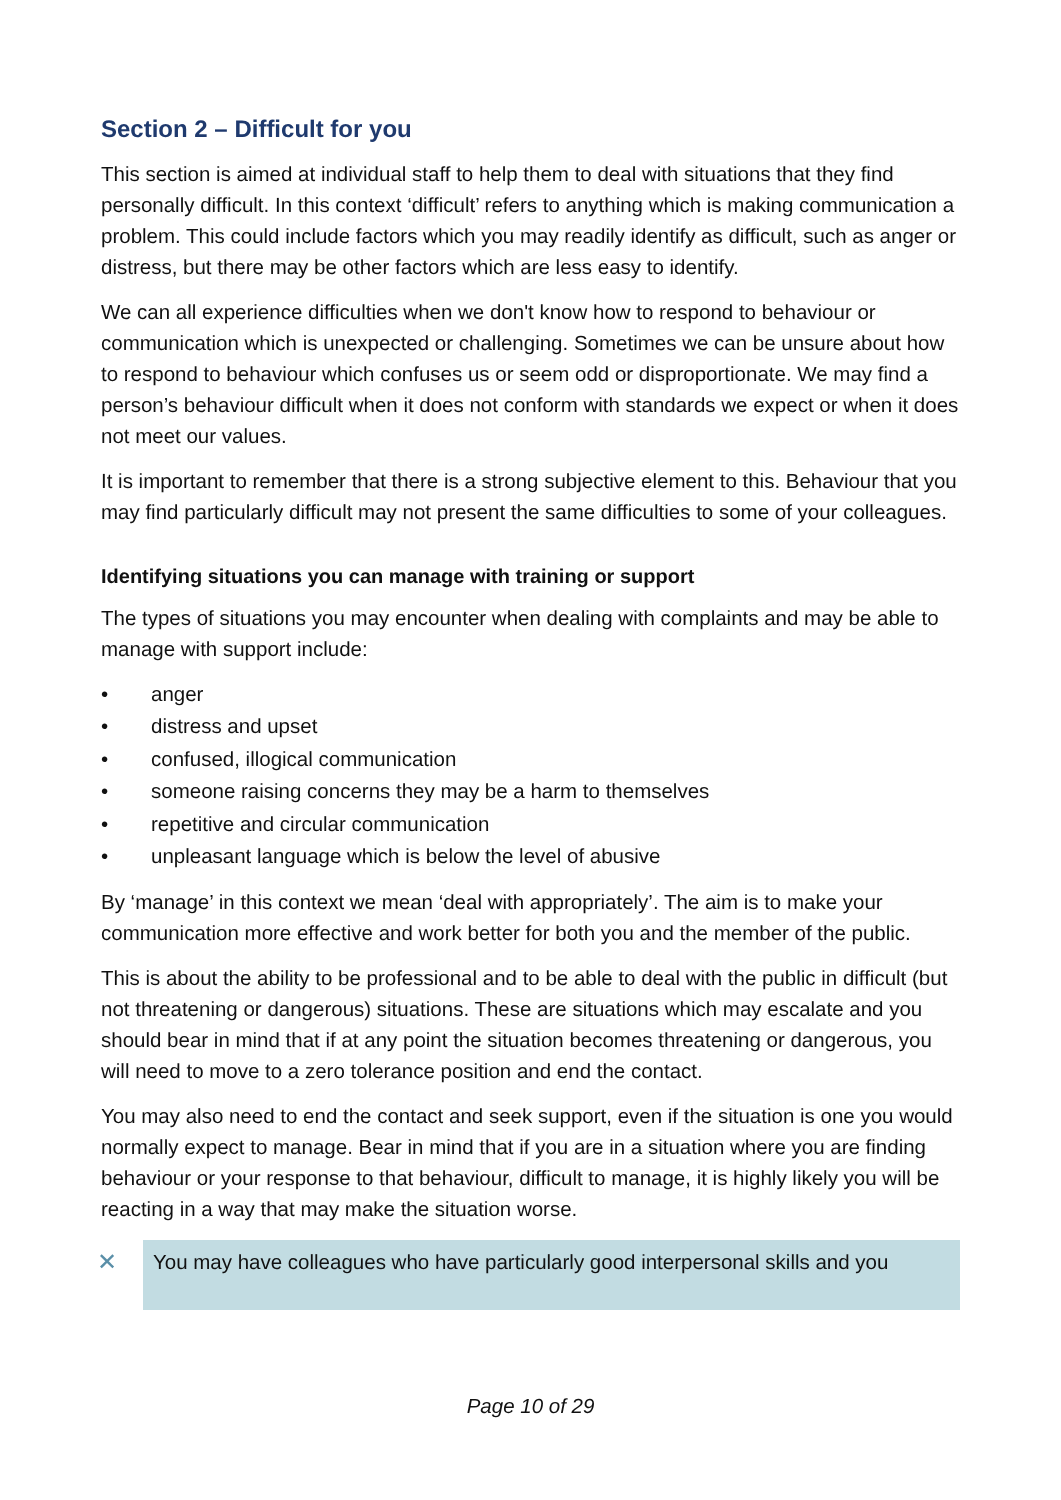Section 2 – Difficult for you
This section is aimed at individual staff to help them to deal with situations that they find personally difficult. In this context ‘difficult’ refers to anything which is making communication a problem. This could include factors which you may readily identify as difficult, such as anger or distress, but there may be other factors which are less easy to identify.
We can all experience difficulties when we don't know how to respond to behaviour or communication which is unexpected or challenging. Sometimes we can be unsure about how to respond to behaviour which confuses us or seem odd or disproportionate. We may find a person’s behaviour difficult when it does not conform with standards we expect or when it does not meet our values.
It is important to remember that there is a strong subjective element to this. Behaviour that you may find particularly difficult may not present the same difficulties to some of your colleagues.
Identifying situations you can manage with training or support
The types of situations you may encounter when dealing with complaints and may be able to manage with support include:
• anger
• distress and upset
• confused, illogical communication
• someone raising concerns they may be a harm to themselves
• repetitive and circular communication
• unpleasant language which is below the level of abusive
By ‘manage’ in this context we mean ‘deal with appropriately’. The aim is to make your communication more effective and work better for both you and the member of the public.
This is about the ability to be professional and to be able to deal with the public in difficult (but not threatening or dangerous) situations. These are situations which may escalate and you should bear in mind that if at any point the situation becomes threatening or dangerous, you will need to move to a zero tolerance position and end the contact.
You may also need to end the contact and seek support, even if the situation is one you would normally expect to manage. Bear in mind that if you are in a situation where you are finding behaviour or your response to that behaviour, difficult to manage, it is highly likely you will be reacting in a way that may make the situation worse.
✕
You may have colleagues who have particularly good interpersonal skills and you
Page 10 of 29